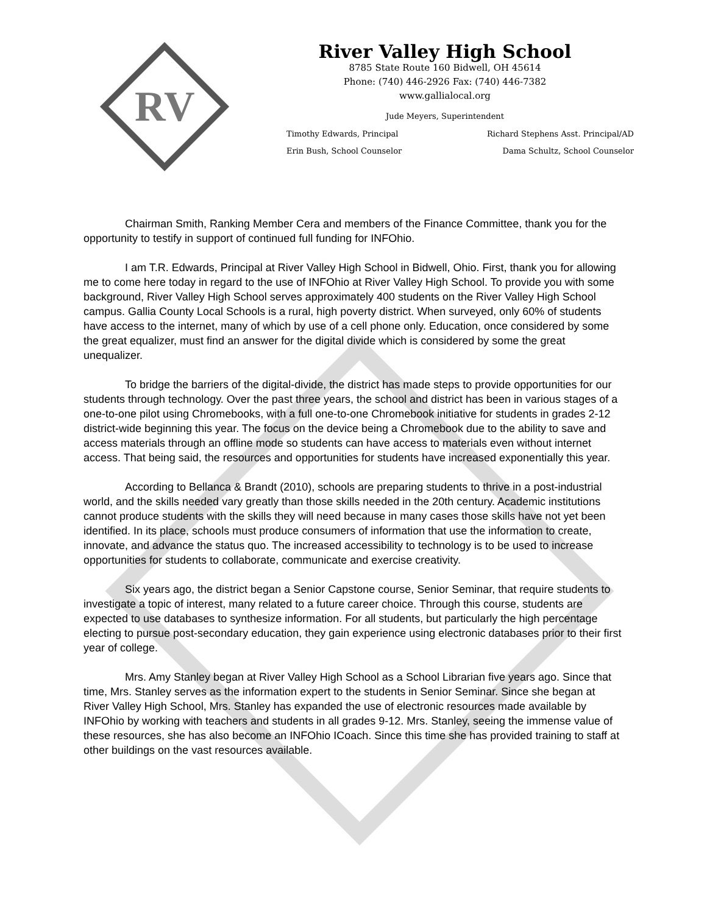RV
River Valley High School
8785 State Route 160 Bidwell, OH 45614
Phone: (740) 446-2926 Fax: (740) 446-7382
www.gallialocal.org
Jude Meyers, Superintendent
Timothy Edwards, Principal Richard Stephens Asst. Principal/AD
Erin Bush, School Counselor Dama Schultz, School Counselor
Chairman Smith, Ranking Member Cera and members of the Finance Committee, thank you for the opportunity to testify in support of continued full funding for INFOhio.
I am T.R. Edwards, Principal at River Valley High School in Bidwell, Ohio. First, thank you for allowing me to come here today in regard to the use of INFOhio at River Valley High School. To provide you with some background, River Valley High School serves approximately 400 students on the River Valley High School campus. Gallia County Local Schools is a rural, high poverty district. When surveyed, only 60% of students have access to the internet, many of which by use of a cell phone only. Education, once considered by some the great equalizer, must find an answer for the digital divide which is considered by some the great unequalizer.
To bridge the barriers of the digital-divide, the district has made steps to provide opportunities for our students through technology. Over the past three years, the school and district has been in various stages of a one-to-one pilot using Chromebooks, with a full one-to-one Chromebook initiative for students in grades 2-12 district-wide beginning this year. The focus on the device being a Chromebook due to the ability to save and access materials through an offline mode so students can have access to materials even without internet access. That being said, the resources and opportunities for students have increased exponentially this year.
According to Bellanca & Brandt (2010), schools are preparing students to thrive in a post-industrial world, and the skills needed vary greatly than those skills needed in the 20th century. Academic institutions cannot produce students with the skills they will need because in many cases those skills have not yet been identified. In its place, schools must produce consumers of information that use the information to create, innovate, and advance the status quo. The increased accessibility to technology is to be used to increase opportunities for students to collaborate, communicate and exercise creativity.
Six years ago, the district began a Senior Capstone course, Senior Seminar, that require students to investigate a topic of interest, many related to a future career choice. Through this course, students are expected to use databases to synthesize information. For all students, but particularly the high percentage electing to pursue post-secondary education, they gain experience using electronic databases prior to their first year of college.
Mrs. Amy Stanley began at River Valley High School as a School Librarian five years ago. Since that time, Mrs. Stanley serves as the information expert to the students in Senior Seminar. Since she began at River Valley High School, Mrs. Stanley has expanded the use of electronic resources made available by INFOhio by working with teachers and students in all grades 9-12. Mrs. Stanley, seeing the immense value of these resources, she has also become an INFOhio ICoach. Since this time she has provided training to staff at other buildings on the vast resources available.